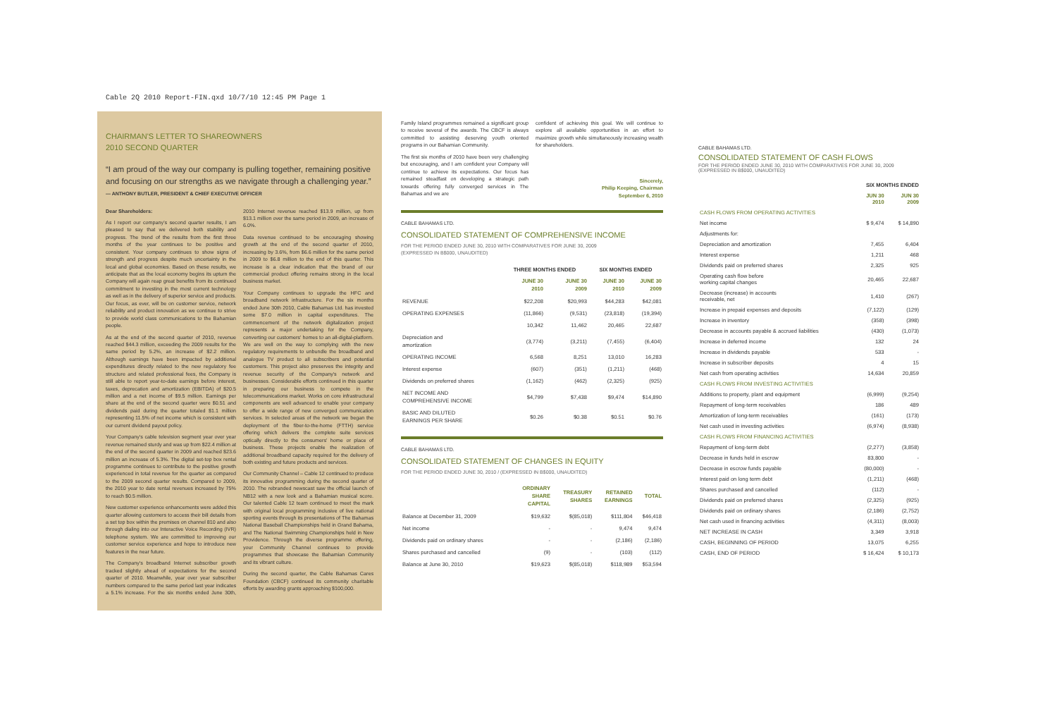Cable 2Q 2010 Report-FIN.qxd 10/7/10 12:45 PM Page 1
CHAIRMAN'S LETTER TO SHAREOWNERS
2010 SECOND QUARTER
“I am proud of the way our company is pulling together, remaining positive and focusing on our strengths as we navigate through a challenging year.”
— ANTHONY BUTLER, PRESIDENT & CHIEF EXECUTIVE OFFICER
Dear Shareholders:
As I report our company's second quarter results, I am pleased to say that we delivered both stability and progress. The trend of the results from the first three months of the year continues to be positive and consistent. Your company continues to show signs of strength and progress despite much uncertainty in the local and global economies. Based on these results, we anticipate that as the local economy begins its upturn the Company will again reap great benefits from its continued commitment to investing in the most current technology as well as in the delivery of superior service and products. Our focus, as ever, will be on customer service, network reliability and product innovation as we continue to strive to provide world class communications to the Bahamian people.
As at the end of the second quarter of 2010, revenue reached $44.3 million, exceeding the 2009 results for the same period by 5.2%, an increase of $2.2 million. Although earnings have been impacted by additional expenditures directly related to the new regulatory fee structure and related professional fees, the Company is still able to report year-to-date earnings before interest, taxes, deprecation and amortization (EBITDA) of $20.5 million and a net income of $9.5 million. Earnings per share at the end of the second quarter were $0.51 and dividends paid during the quarter totaled $1.1 million representing 11.5% of net income which is consistent with our current dividend payout policy.
Your Company's cable television segment year over year revenue remained sturdy and was up from $22.4 million at the end of the second quarter in 2009 and reached $23.6 million an increase of 5.3%. The digital set-top box rental programme continues to contribute to the positive growth experienced in total revenue for the quarter as compared to the 2009 second quarter results. Compared to 2009, the 2010 year to date rental revenues increased by 75% to reach $0.5 million.
New customer experience enhancements were added this quarter allowing customers to access their bill details from a set top box within the premises on channel 810 and also through dialing into our Interactive Voice Recording (IVR) telephone system. We are committed to improving our customer service experience and hope to introduce new features in the near future.
The Company's broadband Internet subscriber growth tracked slightly ahead of expectations for the second quarter of 2010. Meanwhile, year over year subscriber numbers compared to the same period last year indicates a 5.1% increase. For the six months ended June 30th, 2010 Internet revenue reached $13.9 million, up from $13.1 million over the same period in 2009, an increase of 6.0%.
Data revenue continued to be encouraging showing growth at the end of the second quarter of 2010, increasing by 3.6%, from $6.6 million for the same period in 2009 to $6.8 million to the end of this quarter. This increase is a clear indication that the brand of our commercial product offering remains strong in the local business market.
Your Company continues to upgrade the HFC and broadband network infrastructure. For the six months ended June 30th 2010, Cable Bahamas Ltd. has invested some $7.0 million in capital expenditures. The commencement of the network digitalization project represents a major undertaking for the Company, converting our customers' homes to an all-digital-platform. We are well on the way to complying with the new regulatory requirements to unbundle the broadband and analogue TV product to all subscribers and potential customers. This project also preserves the integrity and revenue security of the Company's network and businesses. Considerable efforts continued in this quarter in preparing our business to compete in the telecommunications market. Works on core infrastructural components are well advanced to enable your company to offer a wide range of new converged communication services. In selected areas of the network we began the deployment of the fiber-to-the-home (FTTH) service offering which delivers the complete suite services optically directly to the consumers' home or place of business. These projects enable the realization of additional broadband capacity required for the delivery of both existing and future products and services.
Our Community Channel – Cable 12 continued to produce its innovative programming during the second quarter of 2010. The rebranded newscast saw the official launch of NB12 with a new look and a Bahamian musical score. Our talented Cable 12 team continued to meet the mark with original local programming inclusive of live national sporting events through its presentations of The Bahamas National Baseball Championships held in Grand Bahama, and The National Swimming Championships held in New Providence. Through the diverse programme offering, your Community Channel continues to provide programmes that showcase the Bahamian Community and its vibrant culture.
During the second quarter, the Cable Bahamas Cares Foundation (CBCF) continued its community charitable efforts by awarding grants approaching $100,000.
Family Island programmes remained a significant group to receive several of the awards. The CBCF is always committed to assisting deserving youth oriented programs in our Bahamian Community.
The first six months of 2010 have been very challenging but encouraging, and I am confident your Company will continue to achieve its expectations. Our focus has remained steadfast on developing a strategic path towards offering fully converged services in The Bahamas and we are
confident of achieving this goal. We will continue to explore all available opportunities in an effort to maximize growth while simultaneously increasing wealth for shareholders.
Sincerely,
Philip Keeping, Chairman
September 6, 2010
CABLE BAHAMAS LTD.
CONSOLIDATED STATEMENT OF COMPREHENSIVE INCOME
FOR THE PERIOD ENDED JUNE 30, 2010 WITH COMPARATIVES FOR JUNE 30, 2009
(EXPRESSED IN B$000, UNAUDITED)
| | THREE MONTHS ENDED | | SIX MONTHS ENDED | |
| --- | --- | --- | --- | --- |
| | JUNE 30 2010 | JUNE 30 2009 | JUNE 30 2010 | JUNE 30 2009 |
| REVENUE | $22,208 | $20,993 | $44,283 | $42,081 |
| OPERATING EXPENSES | (11,866) | (9,531) | (23,818) | (19,394) |
| | 10,342 | 11,462 | 20,465 | 22,687 |
| Depreciation and amortization | (3,774) | (3,211) | (7,455) | (6,404) |
| OPERATING INCOME | 6,568 | 8,251 | 13,010 | 16,283 |
| Interest expense | (607) | (351) | (1,211) | (468) |
| Dividends on preferred shares | (1,162) | (462) | (2,325) | (925) |
| NET INCOME AND COMPREHENSIVE INCOME | $4,799 | $7,438 | $9,474 | $14,890 |
| BASIC AND DILUTED EARNINGS PER SHARE | $0.26 | $0.38 | $0.51 | $0.76 |
CABLE BAHAMAS LTD.
CONSOLIDATED STATEMENT OF CHANGES IN EQUITY
FOR THE PERIOD ENDED JUNE 30, 2010 / (EXPRESSED IN B$000, UNAUDITED)
| | ORDINARY SHARE CAPITAL | TREASURY SHARES | RETAINED EARNINGS | TOTAL |
| --- | --- | --- | --- | --- |
| Balance at December 31, 2009 | $19,632 | $(85,018) | $111,804 | $46,418 |
| Net income | - | - | 9,474 | 9,474 |
| Dividends paid on ordinary shares | - | - | (2,186) | (2,186) |
| Shares purchased and cancelled | (9) | - | (103) | (112) |
| Balance at June 30, 2010 | $19,623 | $(85,018) | $118,989 | $53,594 |
CABLE BAHAMAS LTD.
CONSOLIDATED STATEMENT OF CASH FLOWS
FOR THE PERIOD ENDED JUNE 30, 2010 WITH COMPARATIVES FOR JUNE 30, 2009
(EXPRESSED IN B$000, UNAUDITED)
| | SIX MONTHS ENDED | |
| --- | --- | --- |
| | JUN 30 2010 | JUN 30 2009 |
| CASH FLOWS FROM OPERATING ACTIVITIES | | |
| Net income | $ 9,474 | $ 14,890 |
| Adjustments for: | | |
| Depreciation and amortization | 7,455 | 6,404 |
| Interest expense | 1,211 | 468 |
| Dividends paid on preferred shares | 2,325 | 925 |
| Operating cash flow before working capital changes | 20,465 | 22,687 |
| Decrease (increase) in accounts receivable, net | 1,410 | (267) |
| Increase in prepaid expenses and deposits | (7,122) | (129) |
| Increase in inventory | (358) | (398) |
| Decrease in accounts payable & accrued liabilities | (430) | (1,073) |
| Increase in deferred income | 132 | 24 |
| Increase in dividends payable | 533 | - |
| Increase in subscriber deposits | 4 | 15 |
| Net cash from operating activities | 14,634 | 20,859 |
| CASH FLOWS FROM INVESTING ACTIVITIES | | |
| Additions to property, plant and equipment | (6,999) | (9,254) |
| Repayment of long-term receivables | 186 | 489 |
| Amortization of long-term receivables | (161) | (173) |
| Net cash used in investing activities | (6,974) | (8,938) |
| CASH FLOWS FROM FINANCING ACTIVITIES | | |
| Repayment of long-term debt | (2,277) | (3,858) |
| Decrease in funds held in escrow | 83,800 | - |
| Decrease in escrow funds payable | (80,000) | - |
| Interest paid on long term debt | (1,211) | (468) |
| Shares purchased and cancelled | (112) | - |
| Dividends paid on preferred shares | (2,325) | (925) |
| Dividends paid on ordinary shares | (2,186) | (2,752) |
| Net cash used in financing activities | (4,311) | (8,003) |
| NET INCREASE IN CASH | 3,349 | 3,918 |
| CASH, BEGINNING OF PERIOD | 13,075 | 6,255 |
| CASH, END OF PERIOD | $ 16,424 | $ 10,173 |